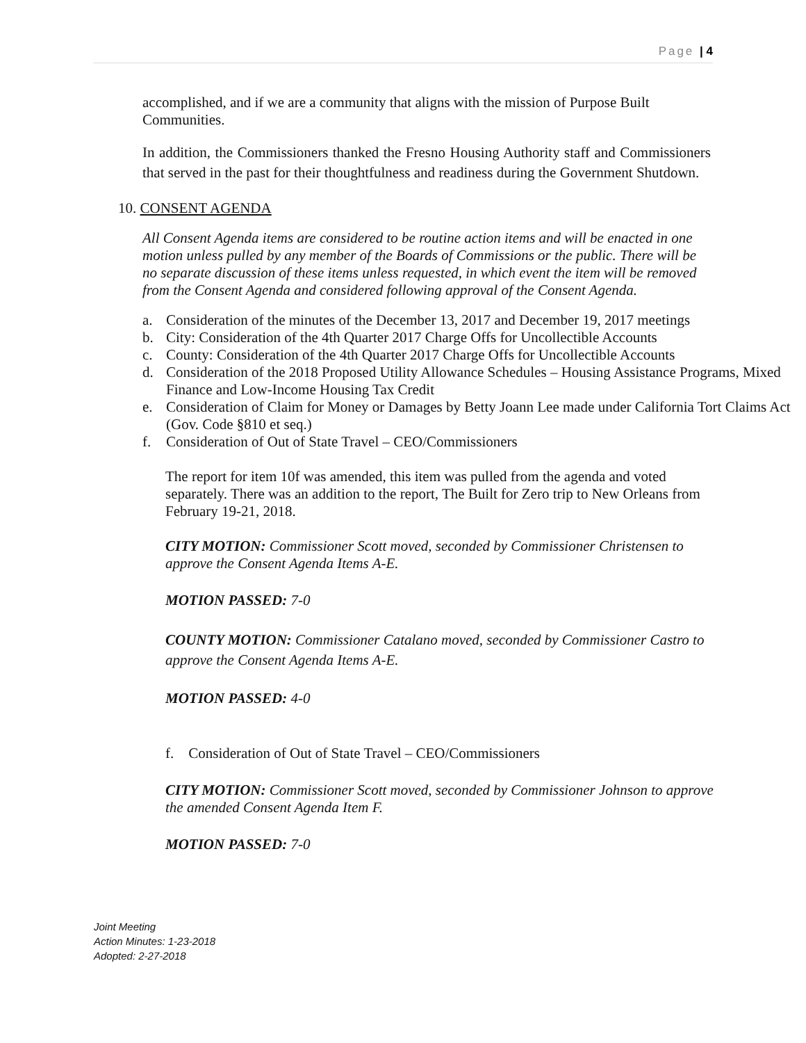Page | 4
accomplished, and if we are a community that aligns with the mission of Purpose Built Communities.
In addition, the Commissioners thanked the Fresno Housing Authority staff and Commissioners that served in the past for their thoughtfulness and readiness during the Government Shutdown.
10. CONSENT AGENDA
All Consent Agenda items are considered to be routine action items and will be enacted in one motion unless pulled by any member of the Boards of Commissions or the public. There will be no separate discussion of these items unless requested, in which event the item will be removed from the Consent Agenda and considered following approval of the Consent Agenda.
a. Consideration of the minutes of the December 13, 2017 and December 19, 2017 meetings
b. City: Consideration of the 4th Quarter 2017 Charge Offs for Uncollectible Accounts
c. County: Consideration of the 4th Quarter 2017 Charge Offs for Uncollectible Accounts
d. Consideration of the 2018 Proposed Utility Allowance Schedules – Housing Assistance Programs, Mixed Finance and Low-Income Housing Tax Credit
e. Consideration of Claim for Money or Damages by Betty Joann Lee made under California Tort Claims Act (Gov. Code §810 et seq.)
f. Consideration of Out of State Travel – CEO/Commissioners
The report for item 10f was amended, this item was pulled from the agenda and voted separately. There was an addition to the report, The Built for Zero trip to New Orleans from February 19-21, 2018.
CITY MOTION: Commissioner Scott moved, seconded by Commissioner Christensen to approve the Consent Agenda Items A-E.
MOTION PASSED: 7-0
COUNTY MOTION: Commissioner Catalano moved, seconded by Commissioner Castro to approve the Consent Agenda Items A-E.
MOTION PASSED: 4-0
f. Consideration of Out of State Travel – CEO/Commissioners
CITY MOTION: Commissioner Scott moved, seconded by Commissioner Johnson to approve the amended Consent Agenda Item F.
MOTION PASSED: 7-0
Joint Meeting
Action Minutes: 1-23-2018
Adopted: 2-27-2018